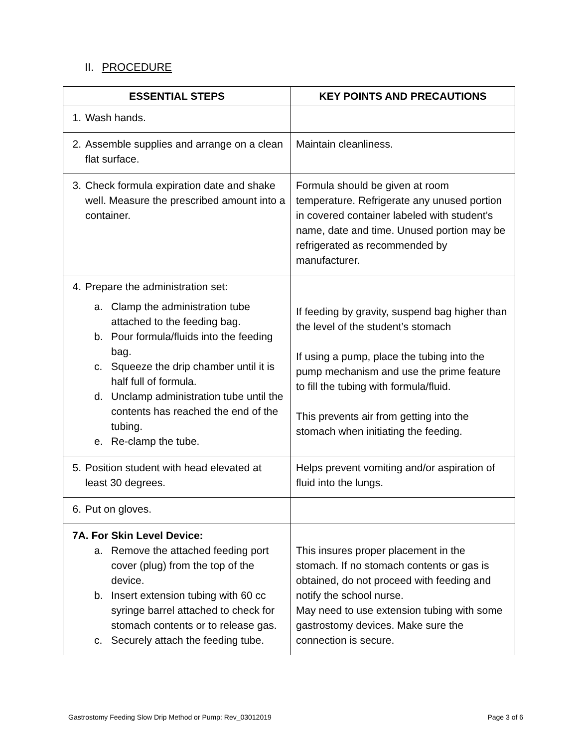II. PROCEDURE
| ESSENTIAL STEPS | KEY POINTS AND PRECAUTIONS |
| --- | --- |
| 1. Wash hands. | |
| 2. Assemble supplies and arrange on a clean flat surface. | Maintain cleanliness. |
| 3. Check formula expiration date and shake well. Measure the prescribed amount into a container. | Formula should be given at room temperature. Refrigerate any unused portion in covered container labeled with student’s name, date and time. Unused portion may be refrigerated as recommended by manufacturer. |
| 4. Prepare the administration set: a. Clamp the administration tube attached to the feeding bag. b. Pour formula/fluids into the feeding bag. c. Squeeze the drip chamber until it is half full of formula. d. Unclamp administration tube until the contents has reached the end of the tubing. e. Re-clamp the tube. | If feeding by gravity, suspend bag higher than the level of the student’s stomach If using a pump, place the tubing into the pump mechanism and use the prime feature to fill the tubing with formula/fluid. This prevents air from getting into the stomach when initiating the feeding. |
| 5. Position student with head elevated at least 30 degrees. | Helps prevent vomiting and/or aspiration of fluid into the lungs. |
| 6. Put on gloves. | |
| 7A. For Skin Level Device: a. Remove the attached feeding port cover (plug) from the top of the device. b. Insert extension tubing with 60 cc syringe barrel attached to check for stomach contents or to release gas. c. Securely attach the feeding tube. | This insures proper placement in the stomach. If no stomach contents or gas is obtained, do not proceed with feeding and notify the school nurse. May need to use extension tubing with some gastrostomy devices. Make sure the connection is secure. |
Gastrostomy Feeding Slow Drip Method or Pump: Rev_03012019 Page 3 of 6